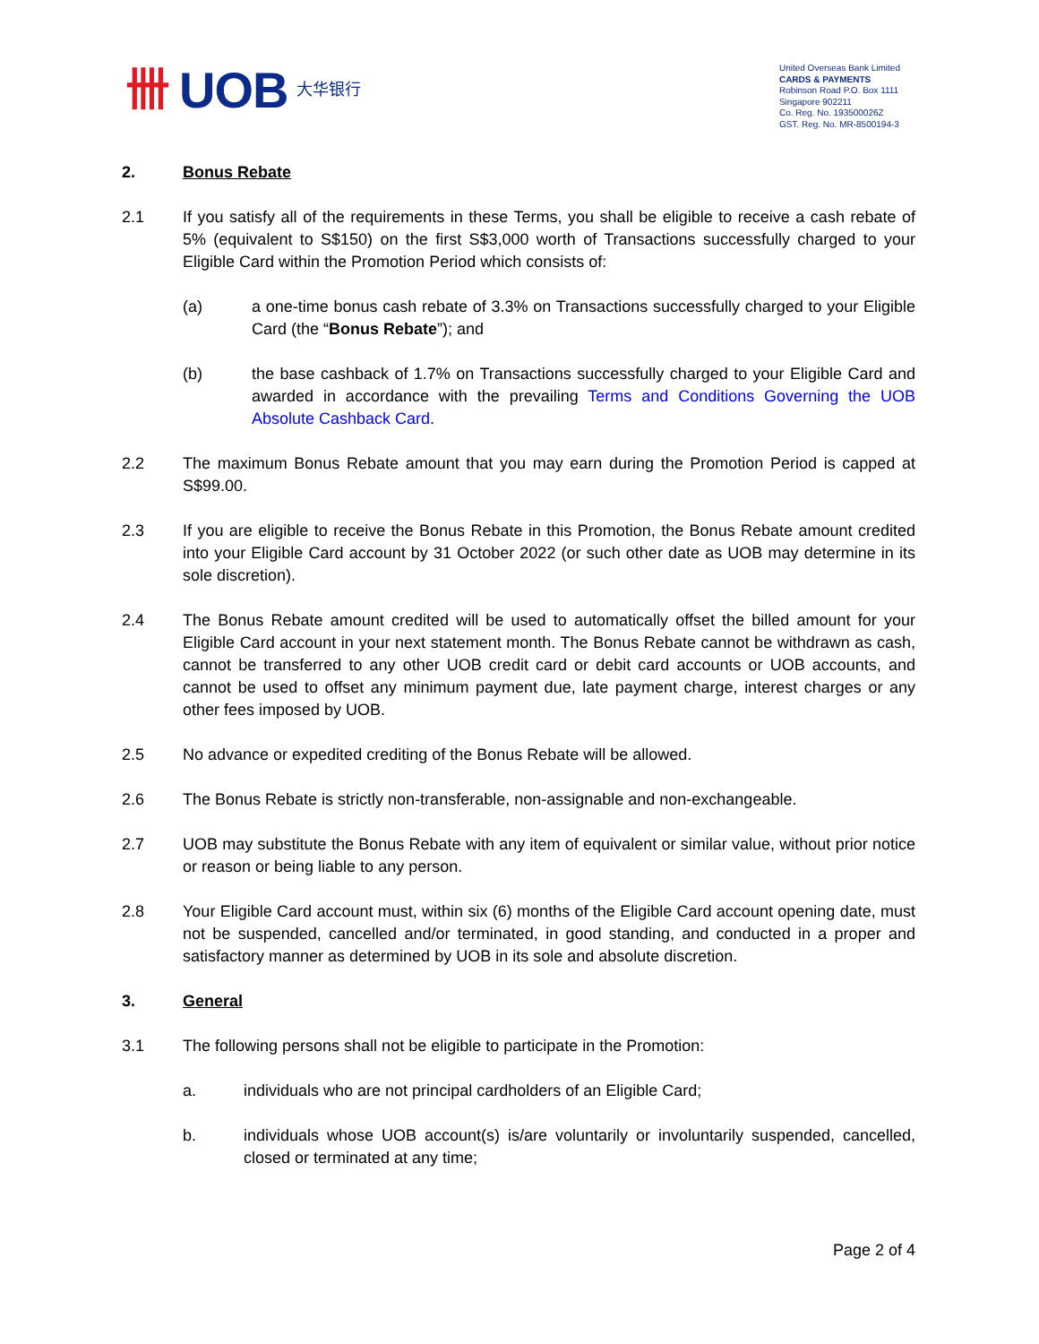卌 UOB 大华银行
United Overseas Bank Limited
CARDS & PAYMENTS
Robinson Road P.O. Box 1111
Singapore 902211
Co. Reg. No. 193500026Z
GST. Reg. No. MR-8500194-3
2. Bonus Rebate
2.1 If you satisfy all of the requirements in these Terms, you shall be eligible to receive a cash rebate of 5% (equivalent to S$150) on the first S$3,000 worth of Transactions successfully charged to your Eligible Card within the Promotion Period which consists of:
(a) a one-time bonus cash rebate of 3.3% on Transactions successfully charged to your Eligible Card (the “Bonus Rebate”); and
(b) the base cashback of 1.7% on Transactions successfully charged to your Eligible Card and awarded in accordance with the prevailing Terms and Conditions Governing the UOB Absolute Cashback Card.
2.2 The maximum Bonus Rebate amount that you may earn during the Promotion Period is capped at S$99.00.
2.3 If you are eligible to receive the Bonus Rebate in this Promotion, the Bonus Rebate amount credited into your Eligible Card account by 31 October 2022 (or such other date as UOB may determine in its sole discretion).
2.4 The Bonus Rebate amount credited will be used to automatically offset the billed amount for your Eligible Card account in your next statement month. The Bonus Rebate cannot be withdrawn as cash, cannot be transferred to any other UOB credit card or debit card accounts or UOB accounts, and cannot be used to offset any minimum payment due, late payment charge, interest charges or any other fees imposed by UOB.
2.5 No advance or expedited crediting of the Bonus Rebate will be allowed.
2.6 The Bonus Rebate is strictly non-transferable, non-assignable and non-exchangeable.
2.7 UOB may substitute the Bonus Rebate with any item of equivalent or similar value, without prior notice or reason or being liable to any person.
2.8 Your Eligible Card account must, within six (6) months of the Eligible Card account opening date, must not be suspended, cancelled and/or terminated, in good standing, and conducted in a proper and satisfactory manner as determined by UOB in its sole and absolute discretion.
3. General
3.1 The following persons shall not be eligible to participate in the Promotion:
a. individuals who are not principal cardholders of an Eligible Card;
b. individuals whose UOB account(s) is/are voluntarily or involuntarily suspended, cancelled, closed or terminated at any time;
Page 2 of 4